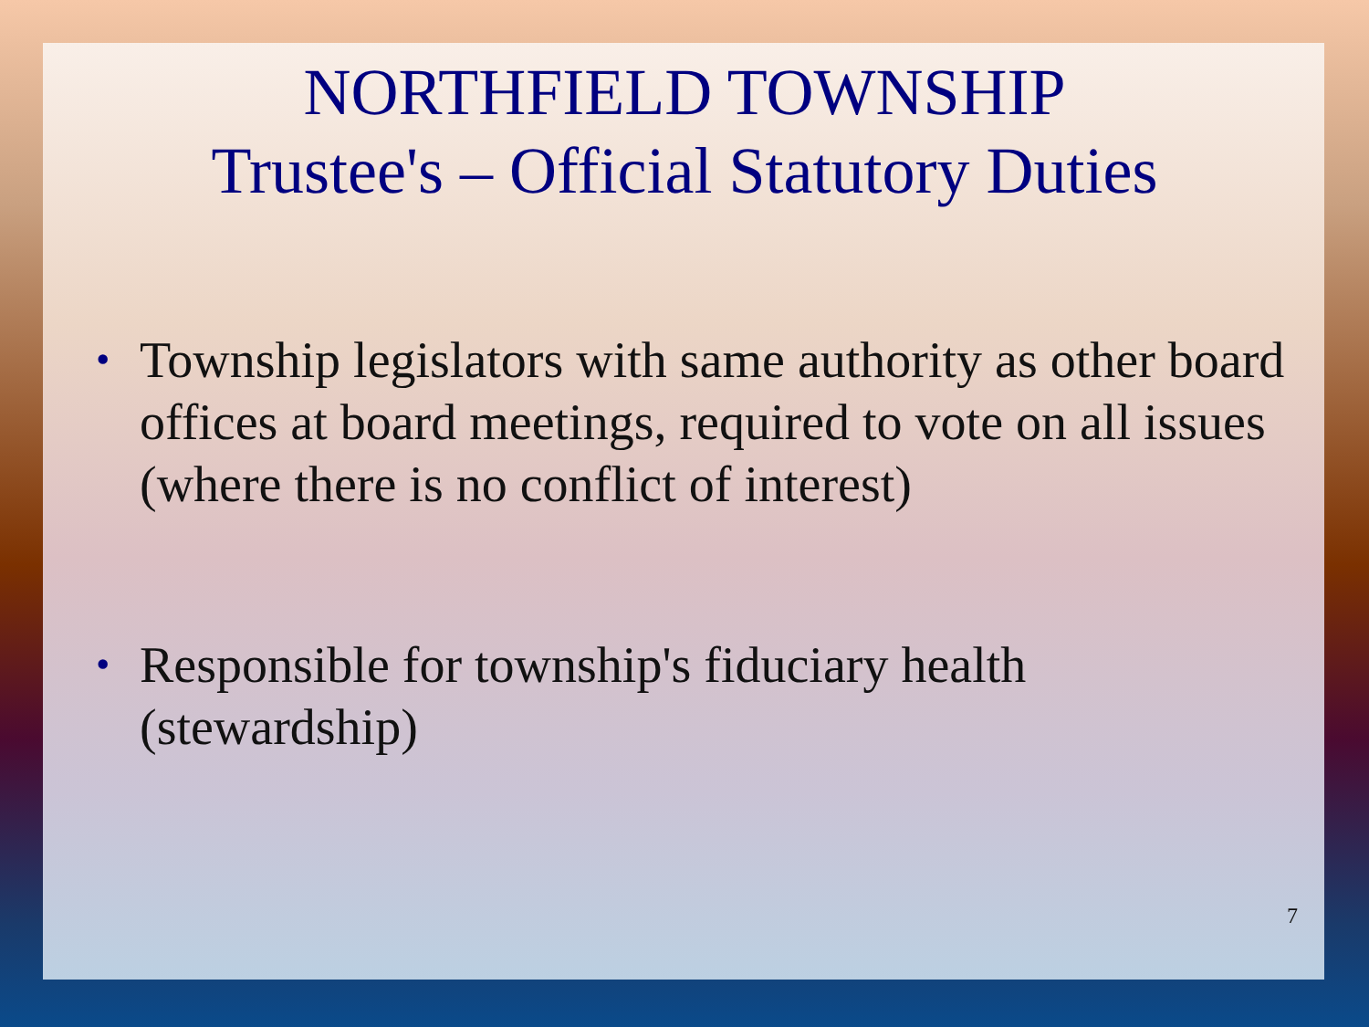NORTHFIELD TOWNSHIP
Trustee's – Official Statutory Duties
• Township legislators with same authority as other board offices at board meetings, required to vote on all issues (where there is no conflict of interest)
• Responsible for township's fiduciary health (stewardship)
7